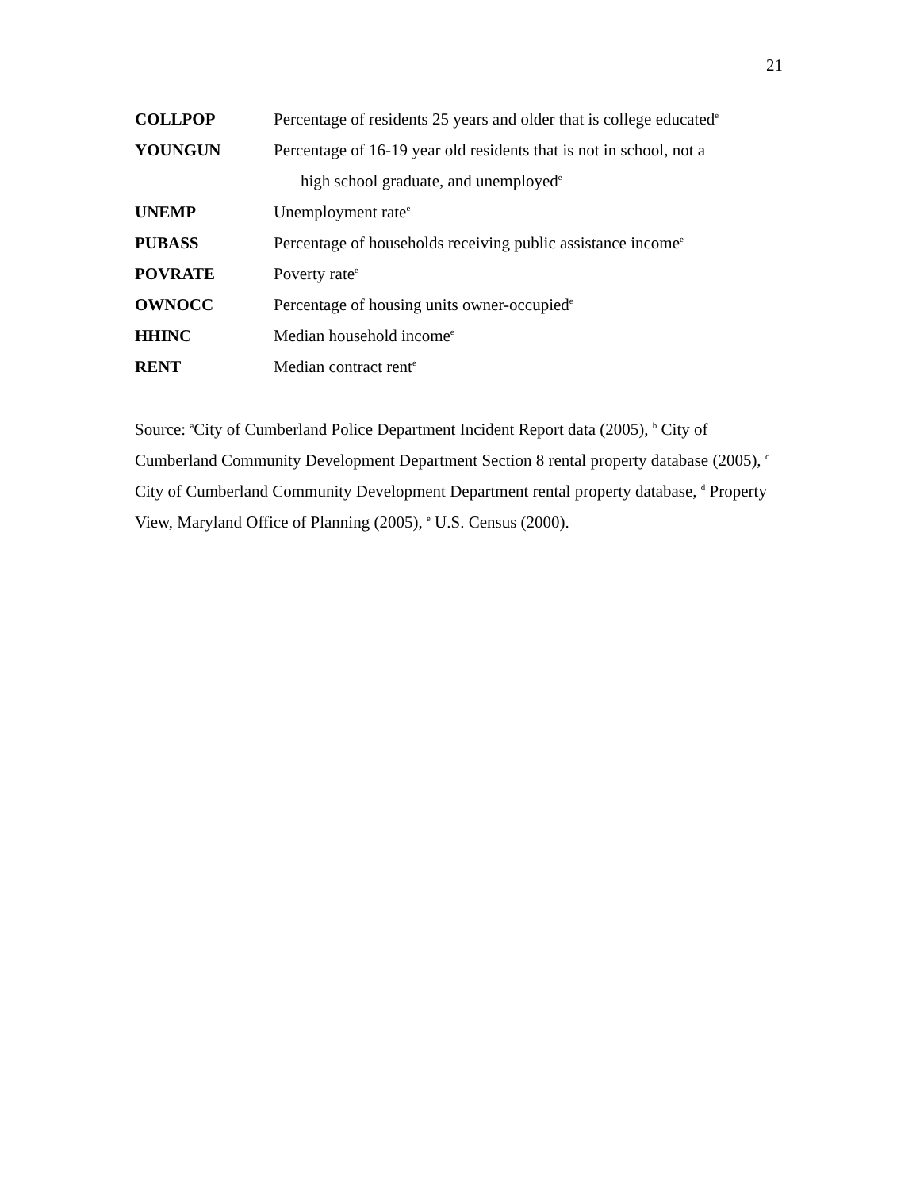21
| COLLPOP | Percentage of residents 25 years and older that is college educated<sup>e</sup> |
| YOUNGUN | Percentage of 16-19 year old residents that is not in school, not a high school graduate, and unemployed<sup>e</sup> |
| UNEMP | Unemployment rate<sup>e</sup> |
| PUBASS | Percentage of households receiving public assistance income<sup>e</sup> |
| POVRATE | Poverty rate<sup>e</sup> |
| OWNOCC | Percentage of housing units owner-occupied<sup>e</sup> |
| HHINC | Median household income<sup>e</sup> |
| RENT | Median contract rent<sup>e</sup> |
Source: <sup>a</sup>City of Cumberland Police Department Incident Report data (2005), <sup>b</sup> City of Cumberland Community Development Department Section 8 rental property database (2005), <sup>c</sup> City of Cumberland Community Development Department rental property database, <sup>d</sup> Property View, Maryland Office of Planning (2005), <sup>e</sup> U.S. Census (2000).